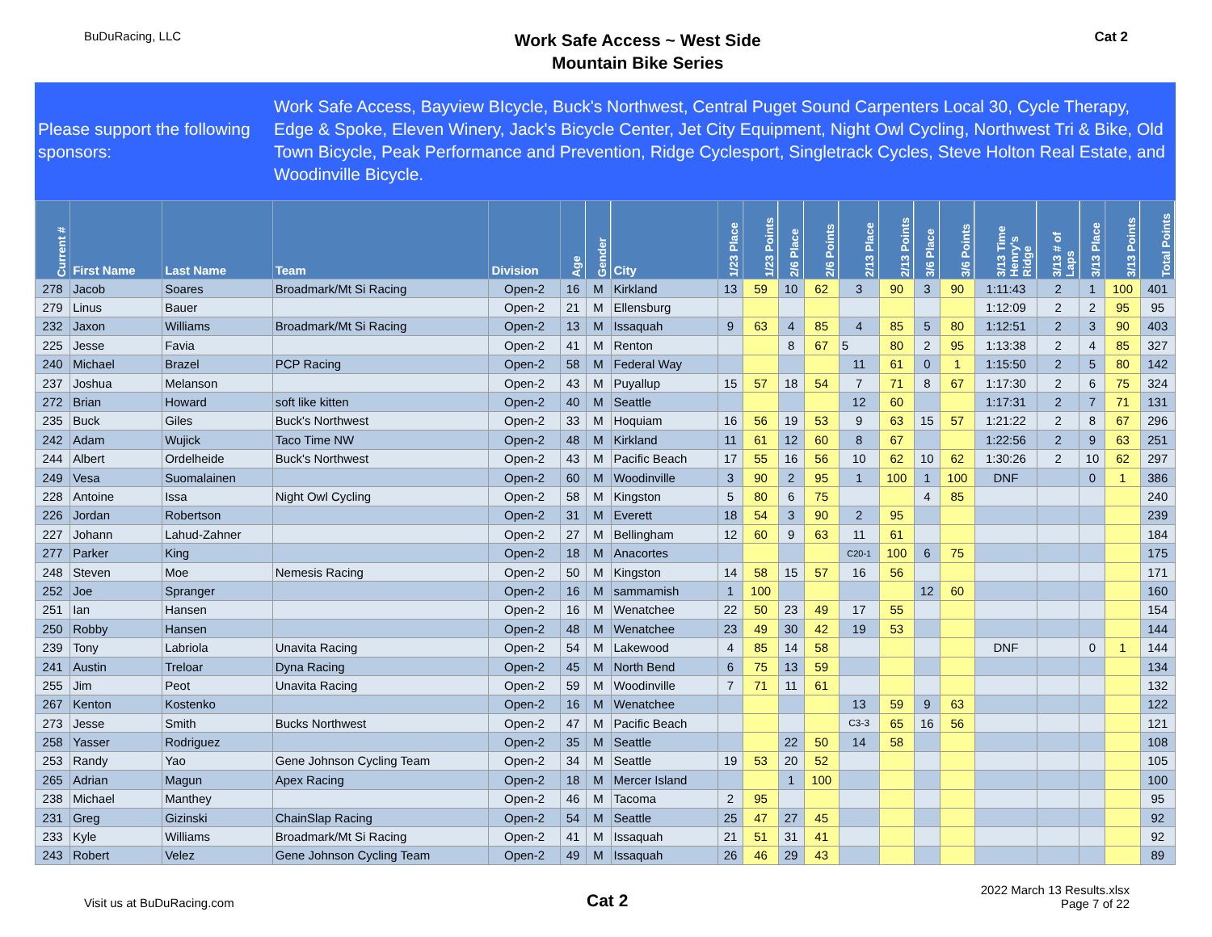BuDuRacing, LLC
Work Safe Access ~ West Side
Mountain Bike Series
Cat 2
Please support the following sponsors:
Work Safe Access, Bayview BIcycle, Buck's Northwest, Central Puget Sound Carpenters Local 30, Cycle Therapy, Edge & Spoke, Eleven Winery, Jack's Bicycle Center, Jet City Equipment, Night Owl Cycling, Northwest Tri & Bike, Old Town Bicycle, Peak Performance and Prevention, Ridge Cyclesport, Singletrack Cycles, Steve Holton Real Estate, and Woodinville Bicycle.
| Current # | First Name | Last Name | Team | Division | Age | Gender | City | 1/23 Place | 1/23 Points | 2/6 Place | 2/6 Points | 2/13 Place | 2/13 Points | 3/6 Place | 3/6 Points | 3/13 Time Henry's Ridge | 3/13 # of Laps | 3/13 Place | 3/13 Points | Total Points |
| --- | --- | --- | --- | --- | --- | --- | --- | --- | --- | --- | --- | --- | --- | --- | --- | --- | --- | --- | --- | --- |
| 278 | Jacob | Soares | Broadmark/Mt Si Racing | Open-2 | 16 | M | Kirkland | 13 | 59 | 10 | 62 | 3 | 90 | 3 | 90 | 1:11:43 | 2 | 1 | 100 | 401 |
| 279 | Linus | Bauer | | Open-2 | 21 | M | Ellensburg | | | | | | | | | 1:12:09 | 2 | 2 | 95 | 95 |
| 232 | Jaxon | Williams | Broadmark/Mt Si Racing | Open-2 | 13 | M | Issaquah | 9 | 63 | 4 | 85 | 4 | 85 | 5 | 80 | 1:12:51 | 2 | 3 | 90 | 403 |
| 225 | Jesse | Favia | | Open-2 | 41 | M | Renton | | | 8 | 67 | 5 | 80 | 2 | 95 | 1:13:38 | 2 | 4 | 85 | 327 |
| 240 | Michael | Brazel | PCP Racing | Open-2 | 58 | M | Federal Way | | | | | 11 | 61 | 0 | 1 | 1:15:50 | 2 | 5 | 80 | 142 |
| 237 | Joshua | Melanson | | Open-2 | 43 | M | Puyallup | 15 | 57 | 18 | 54 | 7 | 71 | 8 | 67 | 1:17:30 | 2 | 6 | 75 | 324 |
| 272 | Brian | Howard | soft like kitten | Open-2 | 40 | M | Seattle | | | | | 12 | 60 | | | 1:17:31 | 2 | 7 | 71 | 131 |
| 235 | Buck | Giles | Buck's Northwest | Open-2 | 33 | M | Hoquiam | 16 | 56 | 19 | 53 | 9 | 63 | 15 | 57 | 1:21:22 | 2 | 8 | 67 | 296 |
| 242 | Adam | Wujick | Taco Time NW | Open-2 | 48 | M | Kirkland | 11 | 61 | 12 | 60 | 8 | 67 | | | 1:22:56 | 2 | 9 | 63 | 251 |
| 244 | Albert | Ordelheide | Buck's Northwest | Open-2 | 43 | M | Pacific Beach | 17 | 55 | 16 | 56 | 10 | 62 | 10 | 62 | 1:30:26 | 2 | 10 | 62 | 297 |
| 249 | Vesa | Suomalainen | | Open-2 | 60 | M | Woodinville | 3 | 90 | 2 | 95 | 1 | 100 | 1 | 100 | DNF | | 0 | 1 | 386 |
| 228 | Antoine | Issa | Night Owl Cycling | Open-2 | 58 | M | Kingston | 5 | 80 | 6 | 75 | | | 4 | 85 | | | | | 240 |
| 226 | Jordan | Robertson | | Open-2 | 31 | M | Everett | 18 | 54 | 3 | 90 | 2 | 95 | | | | | | | 239 |
| 227 | Johann | Lahud-Zahner | | Open-2 | 27 | M | Bellingham | 12 | 60 | 9 | 63 | 11 | 61 | | | | | | | 184 |
| 277 | Parker | King | | Open-2 | 18 | M | Anacortes | | | | | C20-1 | 100 | 6 | 75 | | | | | 175 |
| 248 | Steven | Moe | Nemesis Racing | Open-2 | 50 | M | Kingston | 14 | 58 | 15 | 57 | 16 | 56 | | | | | | | 171 |
| 252 | Joe | Spranger | | Open-2 | 16 | M | sammamish | 1 | 100 | | | | | 12 | 60 | | | | | 160 |
| 251 | Ian | Hansen | | Open-2 | 16 | M | Wenatchee | 22 | 50 | 23 | 49 | 17 | 55 | | | | | | | 154 |
| 250 | Robby | Hansen | | Open-2 | 48 | M | Wenatchee | 23 | 49 | 30 | 42 | 19 | 53 | | | | | | | 144 |
| 239 | Tony | Labriola | Unavita Racing | Open-2 | 54 | M | Lakewood | 4 | 85 | 14 | 58 | | | | | DNF | | 0 | 1 | 144 |
| 241 | Austin | Treloar | Dyna Racing | Open-2 | 45 | M | North Bend | 6 | 75 | 13 | 59 | | | | | | | | | 134 |
| 255 | Jim | Peot | Unavita Racing | Open-2 | 59 | M | Woodinville | 7 | 71 | 11 | 61 | | | | | | | | | 132 |
| 267 | Kenton | Kostenko | | Open-2 | 16 | M | Wenatchee | | | | | 13 | 59 | 9 | 63 | | | | | 122 |
| 273 | Jesse | Smith | Bucks Northwest | Open-2 | 47 | M | Pacific Beach | | | | | C3-3 | 65 | 16 | 56 | | | | | 121 |
| 258 | Yasser | Rodriguez | | Open-2 | 35 | M | Seattle | | | 22 | 50 | 14 | 58 | | | | | | | 108 |
| 253 | Randy | Yao | Gene Johnson Cycling Team | Open-2 | 34 | M | Seattle | 19 | 53 | 20 | 52 | | | | | | | | | 105 |
| 265 | Adrian | Magun | Apex Racing | Open-2 | 18 | M | Mercer Island | | | 1 | 100 | | | | | | | | | 100 |
| 238 | Michael | Manthey | | Open-2 | 46 | M | Tacoma | 2 | 95 | | | | | | | | | | | 95 |
| 231 | Greg | Gizinski | ChainSlap Racing | Open-2 | 54 | M | Seattle | 25 | 47 | 27 | 45 | | | | | | | | | 92 |
| 233 | Kyle | Williams | Broadmark/Mt Si Racing | Open-2 | 41 | M | Issaquah | 21 | 51 | 31 | 41 | | | | | | | | | 92 |
| 243 | Robert | Velez | Gene Johnson Cycling Team | Open-2 | 49 | M | Issaquah | 26 | 46 | 29 | 43 | | | | | | | | | 89 |
Visit us at BuDuRacing.com
Cat 2
2022 March 13 Results.xlsx
Page 7 of 22